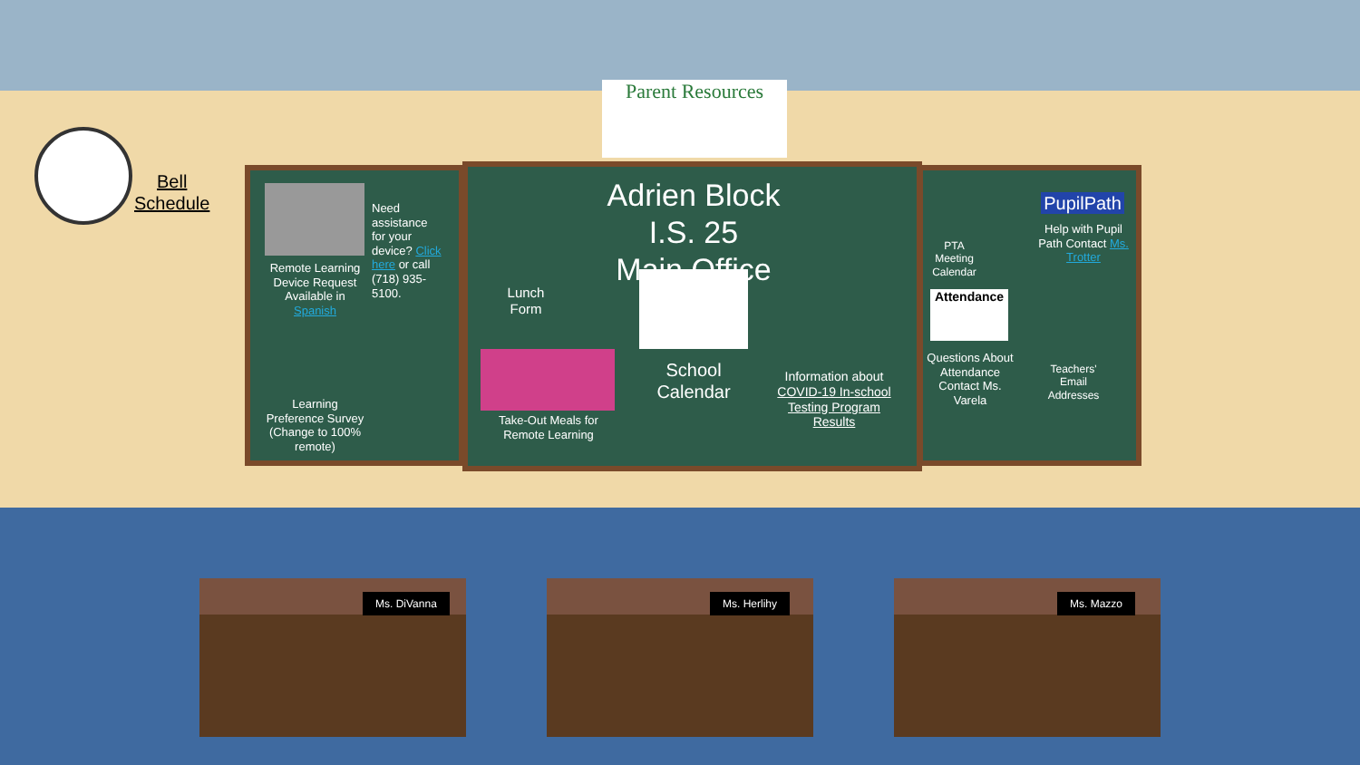Parent Resources
Bell
Schedule
Remote Learning Device Request
Available in Spanish
Need assistance for your device? Click here or call (718) 935-5100.
Learning Preference Survey
(Change to 100% remote)
Lunch Form
Adrien Block I.S. 25
Main Office
School Calendar
Take-Out Meals for Remote Learning
Information about COVID-19 In-school Testing Program Results
PTA Meeting Calendar
PupilPath
Help with Pupil Path Contact Ms. Trotter
Attendance
Questions About Attendance Contact Ms. Varela
Teachers' Email Addresses
Ms. DiVanna Ms. Herlihy Ms. Mazzo